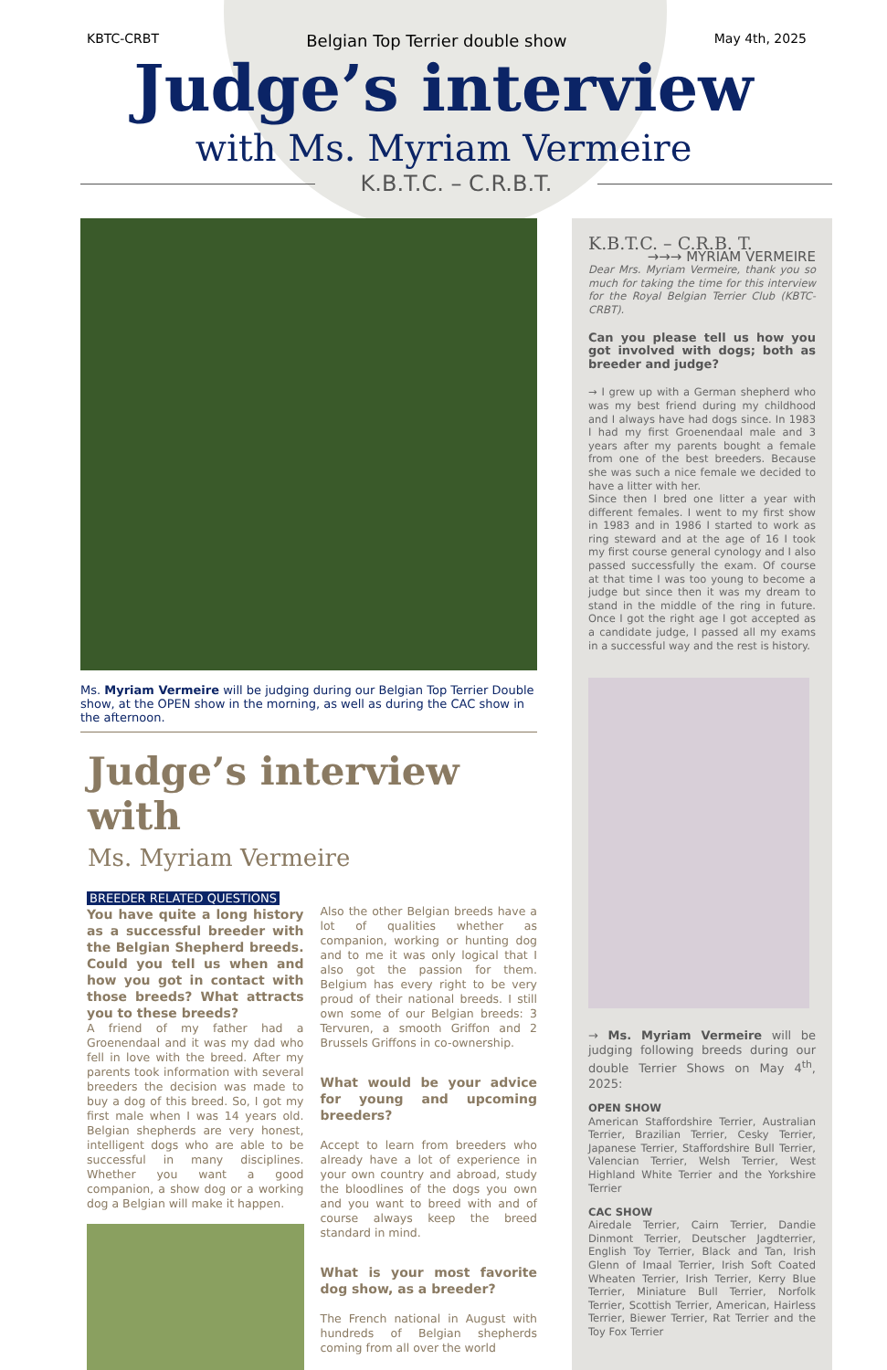KBTC-CRBT Belgian Top Terrier double show May 4th, 2025
Judge’s interview
with Ms. Myriam Vermeire
K.B.T.C. – C.R.B.T.
Ms. Myriam Vermeire will be judging during our Belgian Top Terrier Double show, at the OPEN show in the morning, as well as during the CAC show in the afternoon.
Judge’s interview with
Ms. Myriam Vermeire
BREEDER RELATED QUESTIONS
You have quite a long history as a successful breeder with the Belgian Shepherd breeds. Could you tell us when and how you got in contact with those breeds? What attracts you to these breeds?
A friend of my father had a Groenendaal and it was my dad who fell in love with the breed. After my parents took information with several breeders the decision was made to buy a dog of this breed. So, I got my first male when I was 14 years old. Belgian shepherds are very honest, intelligent dogs who are able to be successful in many disciplines. Whether you want a good companion, a show dog or a working dog a Belgian will make it happen.
Also the other Belgian breeds have a lot of qualities whether as companion, working or hunting dog and to me it was only logical that I also got the passion for them. Belgium has every right to be very proud of their national breeds. I still own some of our Belgian breeds: 3 Tervuren, a smooth Griffon and 2 Brussels Griffons in co-ownership.
What would be your advice for young and upcoming breeders?
Accept to learn from breeders who already have a lot of experience in your own country and abroad, study the bloodlines of the dogs you own and you want to breed with and of course always keep the breed standard in mind.
What is your most favorite dog show, as a breeder?
The French national in August with hundreds of Belgian shepherds coming from all over the world
K.B.T.C. – C.R.B. T.
→→→ MYRIAM VERMEIRE
Dear Mrs. Myriam Vermeire, thank you so much for taking the time for this interview for the Royal Belgian Terrier Club (KBTC-CRBT).
Can you please tell us how you got involved with dogs; both as breeder and judge?
→ I grew up with a German shepherd who was my best friend during my childhood and I always have had dogs since. In 1983 I had my first Groenendaal male and 3 years after my parents bought a female from one of the best breeders. Because she was such a nice female we decided to have a litter with her.
Since then I bred one litter a year with different females. I went to my first show in 1983 and in 1986 I started to work as ring steward and at the age of 16 I took my first course general cynology and I also passed successfully the exam. Of course at that time I was too young to become a judge but since then it was my dream to stand in the middle of the ring in future. Once I got the right age I got accepted as a candidate judge, I passed all my exams in a successful way and the rest is history.
→ Ms. Myriam Vermeire will be judging following breeds during our double Terrier Shows on May 4<sup>th</sup>, 2025:
OPEN SHOW
American Staffordshire Terrier, Australian Terrier, Brazilian Terrier, Cesky Terrier, Japanese Terrier, Staffordshire Bull Terrier, Valencian Terrier, Welsh Terrier, West Highland White Terrier and the Yorkshire Terrier
CAC SHOW
Airedale Terrier, Cairn Terrier, Dandie Dinmont Terrier, Deutscher Jagdterrier, English Toy Terrier, Black and Tan, Irish Glenn of Imaal Terrier, Irish Soft Coated Wheaten Terrier, Irish Terrier, Kerry Blue Terrier, Miniature Bull Terrier, Norfolk Terrier, Scottish Terrier, American, Hairless Terrier, Biewer Terrier, Rat Terrier and the Toy Fox Terrier